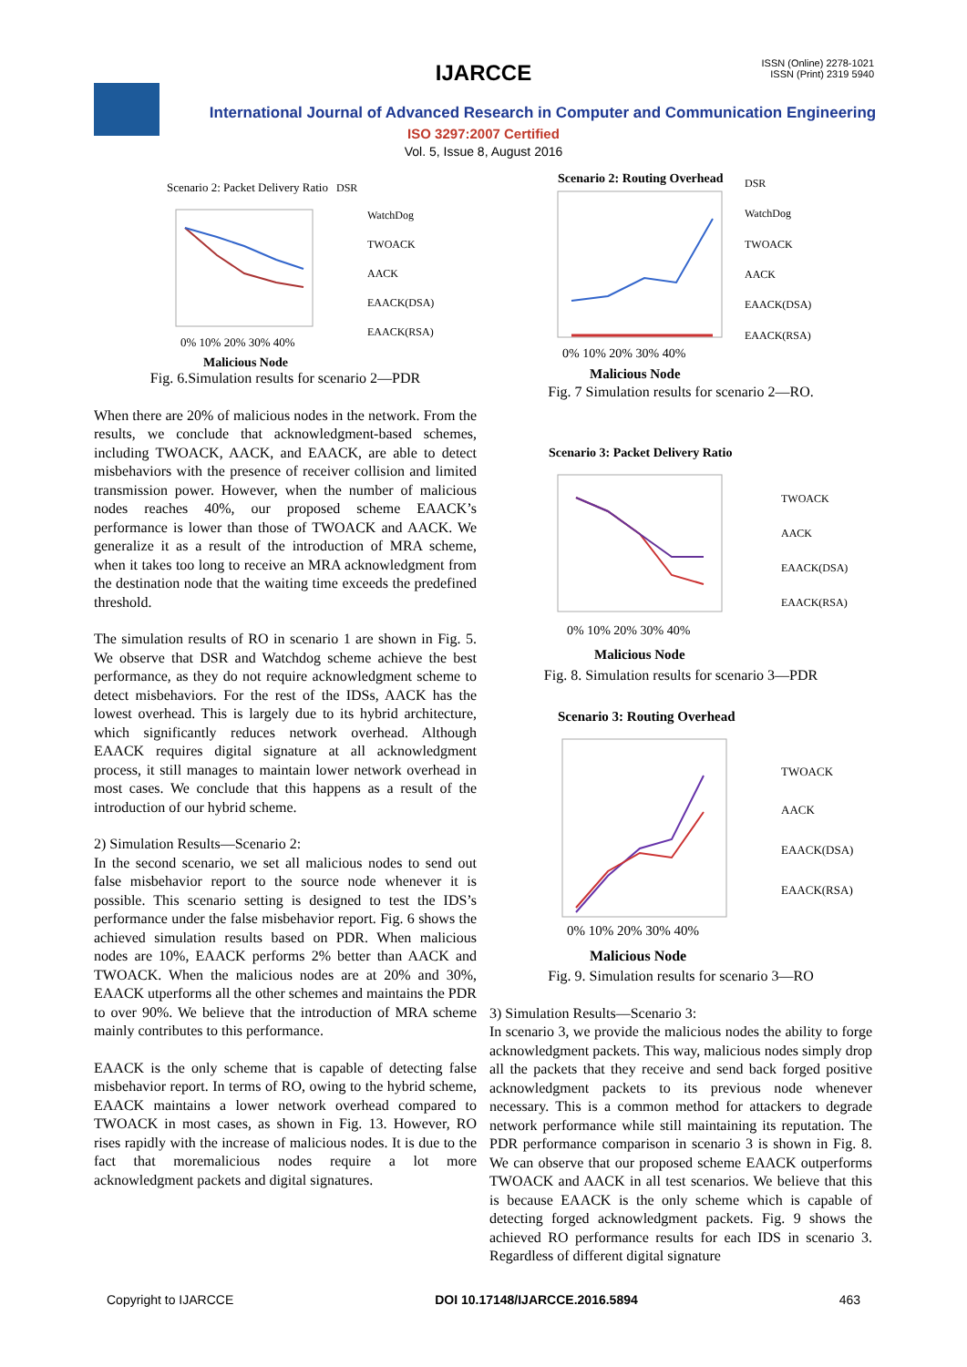ISSN (Online) 2278-1021
ISSN (Print) 2319 5940
IJARCCE
International Journal of Advanced Research in Computer and Communication Engineering
ISO 3297:2007 Certified
Vol. 5, Issue 8, August 2016
Scenario 2: Packet Delivery Ratio
DSR
WatchDog
TWOACK
AACK
EAACK(DSA)
EAACK(RSA)
0% 10% 20% 30% 40%
Malicious Node
Fig. 6.Simulation results for scenario 2—PDR
When there are 20% of malicious nodes in the network. From the results, we conclude that acknowledgment-based schemes, including TWOACK, AACK, and EAACK, are able to detect misbehaviors with the presence of receiver collision and limited transmission power. However, when the number of malicious nodes reaches 40%, our proposed scheme EAACK’s performance is lower than those of TWOACK and AACK. We generalize it as a result of the introduction of MRA scheme, when it takes too long to receive an MRA acknowledgment from the destination node that the waiting time exceeds the predefined threshold.
The simulation results of RO in scenario 1 are shown in Fig. 5. We observe that DSR and Watchdog scheme achieve the best performance, as they do not require acknowledgment scheme to detect misbehaviors. For the rest of the IDSs, AACK has the lowest overhead. This is largely due to its hybrid architecture, which significantly reduces network overhead. Although EAACK requires digital signature at all acknowledgment process, it still manages to maintain lower network overhead in most cases. We conclude that this happens as a result of the introduction of our hybrid scheme.
2) Simulation Results—Scenario 2:
In the second scenario, we set all malicious nodes to send out false misbehavior report to the source node whenever it is possible. This scenario setting is designed to test the IDS’s performance under the false misbehavior report. Fig. 6 shows the achieved simulation results based on PDR. When malicious nodes are 10%, EAACK performs 2% better than AACK and TWOACK. When the malicious nodes are at 20% and 30%, EAACK utperforms all the other schemes and maintains the PDR to over 90%. We believe that the introduction of MRA scheme mainly contributes to this performance.
EAACK is the only scheme that is capable of detecting false misbehavior report. In terms of RO, owing to the hybrid scheme, EAACK maintains a lower network overhead compared to TWOACK in most cases, as shown in Fig. 13. However, RO rises rapidly with the increase of malicious nodes. It is due to the fact that moremalicious nodes require a lot more acknowledgment packets and digital signatures.
Scenario 2: Routing Overhead
DSR
WatchDog
TWOACK
AACK
EAACK(DSA)
EAACK(RSA)
0% 10% 20% 30% 40%
Malicious Node
Fig. 7 Simulation results for scenario 2—RO.
Scenario 3: Packet Delivery Ratio
TWOACK
AACK
EAACK(DSA)
EAACK(RSA)
0% 10% 20% 30% 40%
Malicious Node
Fig. 8. Simulation results for scenario 3—PDR
Scenario 3: Routing Overhead
TWOACK
AACK
EAACK(DSA)
EAACK(RSA)
0% 10% 20% 30% 40%
Malicious Node
Fig. 9. Simulation results for scenario 3—RO
3) Simulation Results—Scenario 3:
In scenario 3, we provide the malicious nodes the ability to forge acknowledgment packets. This way, malicious nodes simply drop all the packets that they receive and send back forged positive acknowledgment packets to its previous node whenever necessary. This is a common method for attackers to degrade network performance while still maintaining its reputation. The PDR performance comparison in scenario 3 is shown in Fig. 8. We can observe that our proposed scheme EAACK outperforms TWOACK and AACK in all test scenarios. We believe that this is because EAACK is the only scheme which is capable of detecting forged acknowledgment packets. Fig. 9 shows the achieved RO performance results for each IDS in scenario 3. Regardless of different digital signature
Copyright to IJARCCE DOI 10.17148/IJARCCE.2016.5894 463